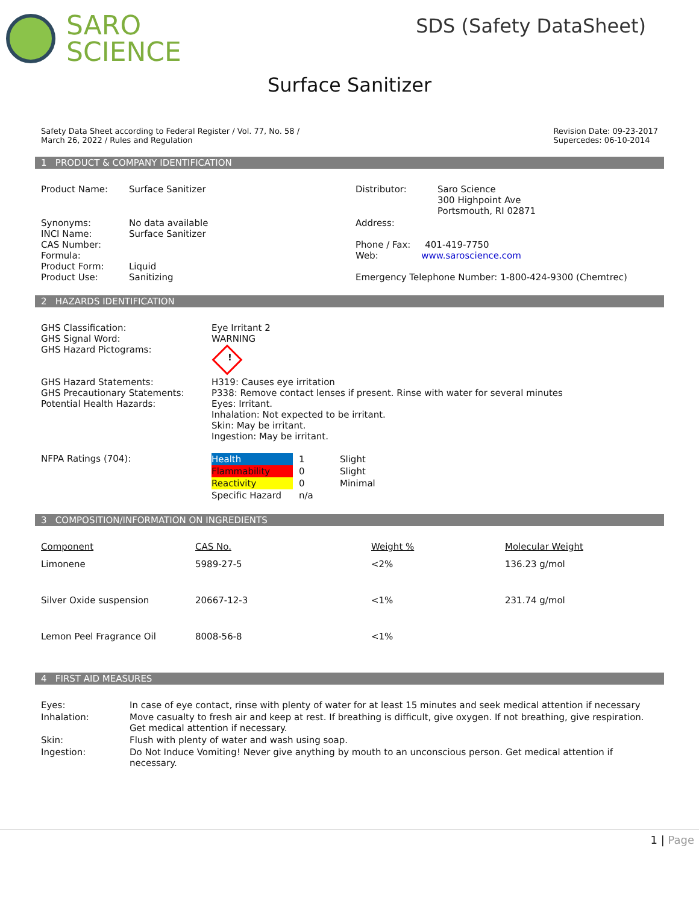SARO
SCIENCE
SDS (Safety DataSheet)
Surface Sanitizer
Safety Data Sheet according to Federal Register / Vol. 77, No. 58 /
March 26, 2022 / Rules and Regulation
Revision Date: 09-23-2017
Supercedes: 06-10-2014
1 PRODUCT & COMPANY IDENTIFICATION
| Product Name: | Surface Sanitizer | Distributor: | Saro Science 300 Highpoint Ave Portsmouth, RI 02871 |
| Synonyms: INCI Name: CAS Number: Formula: Product Form: Product Use: | No data available Surface Sanitizer Liquid Sanitizing | Address: Phone / Fax: 401-419-7750 Web: www.saroscience.com Emergency Telephone Number: 1-800-424-9300 (Chemtrec) | |
2 HAZARDS IDENTIFICATION
| GHS Classification: GHS Signal Word: GHS Hazard Pictograms: | Eye Irritant 2 WARNING ! |
| GHS Hazard Statements: GHS Precautionary Statements: Potential Health Hazards: | H319: Causes eye irritation P338: Remove contact lenses if present. Rinse with water for several minutes Eyes: Irritant. Inhalation: Not expected to be irritant. Skin: May be irritant. Ingestion: May be irritant. |
| NFPA Ratings (704): | / Health / 1 / Slight / / Flammability / 0 / Slight / / Reactivity / 0 / Minimal / / Specific Hazard / n/a / / |
3 COMPOSITION/INFORMATION ON INGREDIENTS
| Component | CAS No. | Weight % | Molecular Weight |
| --- | --- | --- | --- |
| Limonene | 5989-27-5 | <2% | 136.23 g/mol |
| Silver Oxide suspension | 20667-12-3 | <1% | 231.74 g/mol |
| Lemon Peel Fragrance Oil | 8008-56-8 | <1% | |
4 FIRST AID MEASURES
| Eyes: | In case of eye contact, rinse with plenty of water for at least 15 minutes and seek medical attention if necessary |
| Inhalation: | Move casualty to fresh air and keep at rest. If breathing is difficult, give oxygen. If not breathing, give respiration. Get medical attention if necessary. |
| Skin: | Flush with plenty of water and wash using soap. |
| Ingestion: | Do Not Induce Vomiting! Never give anything by mouth to an unconscious person. Get medical attention if necessary. |
1 | Page